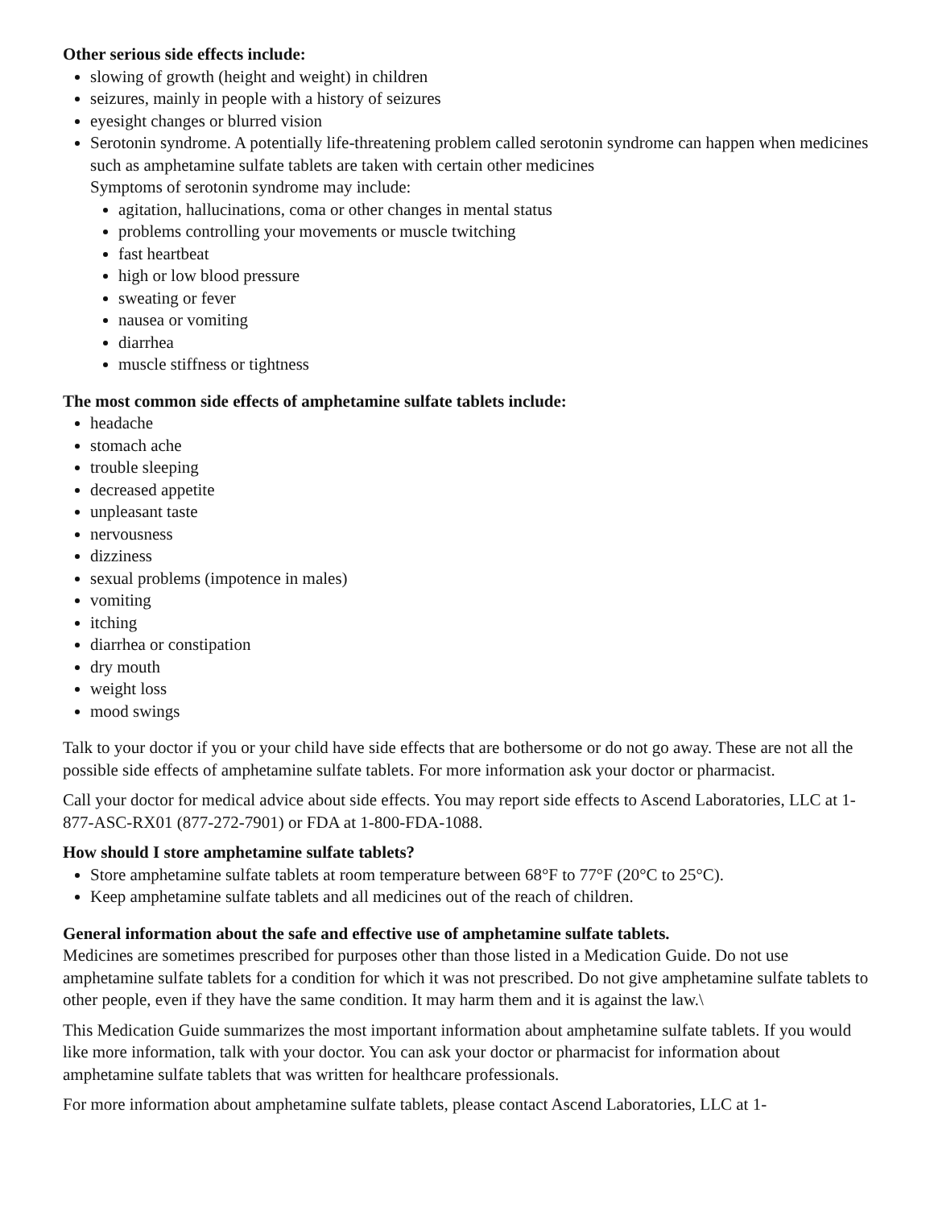Other serious side effects include:
slowing of growth (height and weight) in children
seizures, mainly in people with a history of seizures
eyesight changes or blurred vision
Serotonin syndrome. A potentially life-threatening problem called serotonin syndrome can happen when medicines such as amphetamine sulfate tablets are taken with certain other medicines
Symptoms of serotonin syndrome may include:
agitation, hallucinations, coma or other changes in mental status
problems controlling your movements or muscle twitching
fast heartbeat
high or low blood pressure
sweating or fever
nausea or vomiting
diarrhea
muscle stiffness or tightness
The most common side effects of amphetamine sulfate tablets include:
headache
stomach ache
trouble sleeping
decreased appetite
unpleasant taste
nervousness
dizziness
sexual problems (impotence in males)
vomiting
itching
diarrhea or constipation
dry mouth
weight loss
mood swings
Talk to your doctor if you or your child have side effects that are bothersome or do not go away. These are not all the possible side effects of amphetamine sulfate tablets. For more information ask your doctor or pharmacist.
Call your doctor for medical advice about side effects. You may report side effects to Ascend Laboratories, LLC at 1-877-ASC-RX01 (877-272-7901) or FDA at 1-800-FDA-1088.
How should I store amphetamine sulfate tablets?
Store amphetamine sulfate tablets at room temperature between 68°F to 77°F (20°C to 25°C).
Keep amphetamine sulfate tablets and all medicines out of the reach of children.
General information about the safe and effective use of amphetamine sulfate tablets.
Medicines are sometimes prescribed for purposes other than those listed in a Medication Guide. Do not use amphetamine sulfate tablets for a condition for which it was not prescribed. Do not give amphetamine sulfate tablets to other people, even if they have the same condition. It may harm them and it is against the law.\
This Medication Guide summarizes the most important information about amphetamine sulfate tablets. If you would like more information, talk with your doctor. You can ask your doctor or pharmacist for information about amphetamine sulfate tablets that was written for healthcare professionals.
For more information about amphetamine sulfate tablets, please contact Ascend Laboratories, LLC at 1-